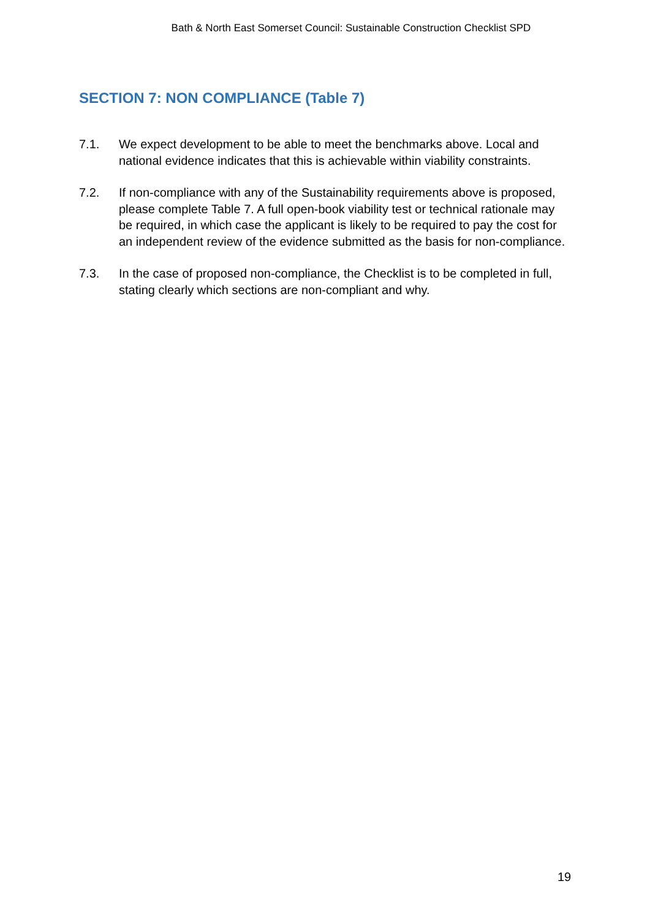Bath & North East Somerset Council: Sustainable Construction Checklist SPD
SECTION 7: NON COMPLIANCE (Table 7)
7.1. We expect development to be able to meet the benchmarks above. Local and national evidence indicates that this is achievable within viability constraints.
7.2. If non-compliance with any of the Sustainability requirements above is proposed, please complete Table 7. A full open-book viability test or technical rationale may be required, in which case the applicant is likely to be required to pay the cost for an independent review of the evidence submitted as the basis for non-compliance.
7.3. In the case of proposed non-compliance, the Checklist is to be completed in full, stating clearly which sections are non-compliant and why.
19